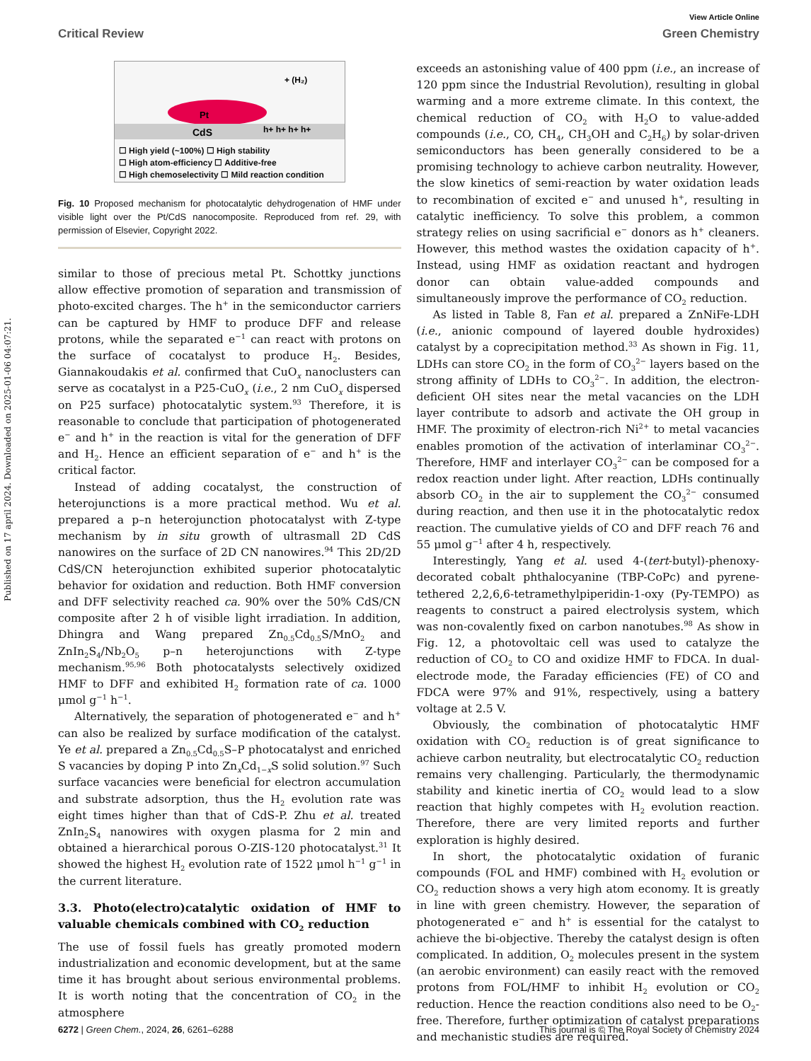Published on 17 april 2024. Downloaded on 2025-01-06 04:07:21.
View Article Online
Critical Review Green Chemistry
CdS
Pt
h+ h+ h+ h+
+ (H₂)
☐ High yield (~100%) ☐ High stability
☐ High atom-efficiency ☐ Additive-free
☐ High chemoselectivity ☐ Mild reaction condition
Fig. 10 Proposed mechanism for photocatalytic dehydrogenation of HMF under visible light over the Pt/CdS nanocomposite. Reproduced from ref. 29, with permission of Elsevier, Copyright 2022.
similar to those of precious metal Pt. Schottky junctions allow effective promotion of separation and transmission of photo-excited charges. The h<sup>+</sup> in the semiconductor carriers can be captured by HMF to produce DFF and release protons, while the separated e<sup>−1</sup> can react with protons on the surface of cocatalyst to produce H<sub>2</sub>. Besides, Giannakoudakis et al. confirmed that CuO<sub>x</sub> nanoclusters can serve as cocatalyst in a P25-CuO<sub>x</sub> (i.e., 2 nm CuO<sub>x</sub> dispersed on P25 surface) photocatalytic system.<sup>93</sup> Therefore, it is reasonable to conclude that participation of photogenerated e<sup>−</sup> and h<sup>+</sup> in the reaction is vital for the generation of DFF and H<sub>2</sub>. Hence an efficient separation of e<sup>−</sup> and h<sup>+</sup> is the critical factor.
Instead of adding cocatalyst, the construction of heterojunctions is a more practical method. Wu et al. prepared a p–n heterojunction photocatalyst with Z-type mechanism by in situ growth of ultrasmall 2D CdS nanowires on the surface of 2D CN nanowires.<sup>94</sup> This 2D/2D CdS/CN heterojunction exhibited superior photocatalytic behavior for oxidation and reduction. Both HMF conversion and DFF selectivity reached ca. 90% over the 50% CdS/CN composite after 2 h of visible light irradiation. In addition, Dhingra and Wang prepared Zn<sub>0.5</sub>Cd<sub>0.5</sub>S/MnO<sub>2</sub> and ZnIn<sub>2</sub>S<sub>4</sub>/Nb<sub>2</sub>O<sub>5</sub> p–n heterojunctions with Z-type mechanism.<sup>95,96</sup> Both photocatalysts selectively oxidized HMF to DFF and exhibited H<sub>2</sub> formation rate of ca. 1000 μmol g<sup>−1</sup> h<sup>−1</sup>.
Alternatively, the separation of photogenerated e<sup>−</sup> and h<sup>+</sup> can also be realized by surface modification of the catalyst. Ye et al. prepared a Zn<sub>0.5</sub>Cd<sub>0.5</sub>S–P photocatalyst and enriched S vacancies by doping P into Zn<sub>x</sub>Cd<sub>1−x</sub>S solid solution.<sup>97</sup> Such surface vacancies were beneficial for electron accumulation and substrate adsorption, thus the H<sub>2</sub> evolution rate was eight times higher than that of CdS-P. Zhu et al. treated ZnIn<sub>2</sub>S<sub>4</sub> nanowires with oxygen plasma for 2 min and obtained a hierarchical porous O-ZIS-120 photocatalyst.<sup>31</sup> It showed the highest H<sub>2</sub> evolution rate of 1522 μmol h<sup>−1</sup> g<sup>−1</sup> in the current literature.
3.3. Photo(electro)catalytic oxidation of HMF to valuable chemicals combined with CO<sub>2</sub> reduction
The use of fossil fuels has greatly promoted modern industrialization and economic development, but at the same time it has brought about serious environmental problems. It is worth noting that the concentration of CO<sub>2</sub> in the atmosphere
exceeds an astonishing value of 400 ppm (i.e., an increase of 120 ppm since the Industrial Revolution), resulting in global warming and a more extreme climate. In this context, the chemical reduction of CO<sub>2</sub> with H<sub>2</sub>O to value-added compounds (i.e., CO, CH<sub>4</sub>, CH<sub>3</sub>OH and C<sub>2</sub>H<sub>6</sub>) by solar-driven semiconductors has been generally considered to be a promising technology to achieve carbon neutrality. However, the slow kinetics of semi-reaction by water oxidation leads to recombination of excited e<sup>−</sup> and unused h<sup>+</sup>, resulting in catalytic inefficiency. To solve this problem, a common strategy relies on using sacrificial e<sup>−</sup> donors as h<sup>+</sup> cleaners. However, this method wastes the oxidation capacity of h<sup>+</sup>. Instead, using HMF as oxidation reactant and hydrogen donor can obtain value-added compounds and simultaneously improve the performance of CO<sub>2</sub> reduction.
As listed in Table 8, Fan et al. prepared a ZnNiFe-LDH (i.e., anionic compound of layered double hydroxides) catalyst by a coprecipitation method.<sup>33</sup> As shown in Fig. 11, LDHs can store CO<sub>2</sub> in the form of CO<sub>3</sub><sup>2−</sup> layers based on the strong affinity of LDHs to CO<sub>3</sub><sup>2−</sup>. In addition, the electron-deficient OH sites near the metal vacancies on the LDH layer contribute to adsorb and activate the OH group in HMF. The proximity of electron-rich Ni<sup>2+</sup> to metal vacancies enables promotion of the activation of interlaminar CO<sub>3</sub><sup>2−</sup>. Therefore, HMF and interlayer CO<sub>3</sub><sup>2−</sup> can be composed for a redox reaction under light. After reaction, LDHs continually absorb CO<sub>2</sub> in the air to supplement the CO<sub>3</sub><sup>2−</sup> consumed during reaction, and then use it in the photocatalytic redox reaction. The cumulative yields of CO and DFF reach 76 and 55 μmol g<sup>−1</sup> after 4 h, respectively.
Interestingly, Yang et al. used 4-(tert-butyl)-phenoxy-decorated cobalt phthalocyanine (TBP-CoPc) and pyrene-tethered 2,2,6,6-tetramethylpiperidin-1-oxy (Py-TEMPO) as reagents to construct a paired electrolysis system, which was non-covalently fixed on carbon nanotubes.<sup>98</sup> As show in Fig. 12, a photovoltaic cell was used to catalyze the reduction of CO<sub>2</sub> to CO and oxidize HMF to FDCA. In dual-electrode mode, the Faraday efficiencies (FE) of CO and FDCA were 97% and 91%, respectively, using a battery voltage at 2.5 V.
Obviously, the combination of photocatalytic HMF oxidation with CO<sub>2</sub> reduction is of great significance to achieve carbon neutrality, but electrocatalytic CO<sub>2</sub> reduction remains very challenging. Particularly, the thermodynamic stability and kinetic inertia of CO<sub>2</sub> would lead to a slow reaction that highly competes with H<sub>2</sub> evolution reaction. Therefore, there are very limited reports and further exploration is highly desired.
In short, the photocatalytic oxidation of furanic compounds (FOL and HMF) combined with H<sub>2</sub> evolution or CO<sub>2</sub> reduction shows a very high atom economy. It is greatly in line with green chemistry. However, the separation of photogenerated e<sup>−</sup> and h<sup>+</sup> is essential for the catalyst to achieve the bi-objective. Thereby the catalyst design is often complicated. In addition, O<sub>2</sub> molecules present in the system (an aerobic environment) can easily react with the removed protons from FOL/HMF to inhibit H<sub>2</sub> evolution or CO<sub>2</sub> reduction. Hence the reaction conditions also need to be O<sub>2</sub>-free. Therefore, further optimization of catalyst preparations and mechanistic studies are required.
6272 | Green Chem., 2024, 26, 6261–6288 This journal is © The Royal Society of Chemistry 2024